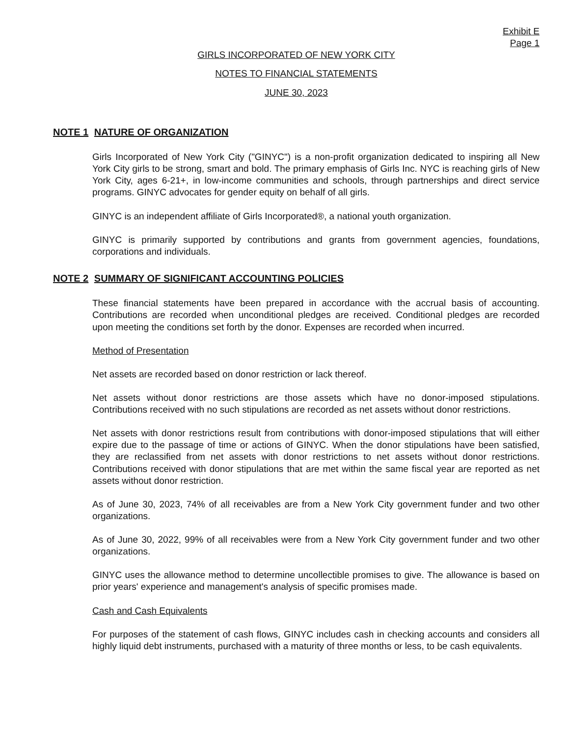Exhibit E
Page 1
GIRLS INCORPORATED OF NEW YORK CITY
NOTES TO FINANCIAL STATEMENTS
JUNE 30, 2023
NOTE 1 NATURE OF ORGANIZATION
Girls Incorporated of New York City ("GINYC") is a non-profit organization dedicated to inspiring all New York City girls to be strong, smart and bold. The primary emphasis of Girls Inc. NYC is reaching girls of New York City, ages 6-21+, in low-income communities and schools, through partnerships and direct service programs. GINYC advocates for gender equity on behalf of all girls.
GINYC is an independent affiliate of Girls Incorporated®, a national youth organization.
GINYC is primarily supported by contributions and grants from government agencies, foundations, corporations and individuals.
NOTE 2 SUMMARY OF SIGNIFICANT ACCOUNTING POLICIES
These financial statements have been prepared in accordance with the accrual basis of accounting. Contributions are recorded when unconditional pledges are received. Conditional pledges are recorded upon meeting the conditions set forth by the donor. Expenses are recorded when incurred.
Method of Presentation
Net assets are recorded based on donor restriction or lack thereof.
Net assets without donor restrictions are those assets which have no donor-imposed stipulations. Contributions received with no such stipulations are recorded as net assets without donor restrictions.
Net assets with donor restrictions result from contributions with donor-imposed stipulations that will either expire due to the passage of time or actions of GINYC. When the donor stipulations have been satisfied, they are reclassified from net assets with donor restrictions to net assets without donor restrictions. Contributions received with donor stipulations that are met within the same fiscal year are reported as net assets without donor restriction.
As of June 30, 2023, 74% of all receivables are from a New York City government funder and two other organizations.
As of June 30, 2022, 99% of all receivables were from a New York City government funder and two other organizations.
GINYC uses the allowance method to determine uncollectible promises to give. The allowance is based on prior years' experience and management's analysis of specific promises made.
Cash and Cash Equivalents
For purposes of the statement of cash flows, GINYC includes cash in checking accounts and considers all highly liquid debt instruments, purchased with a maturity of three months or less, to be cash equivalents.